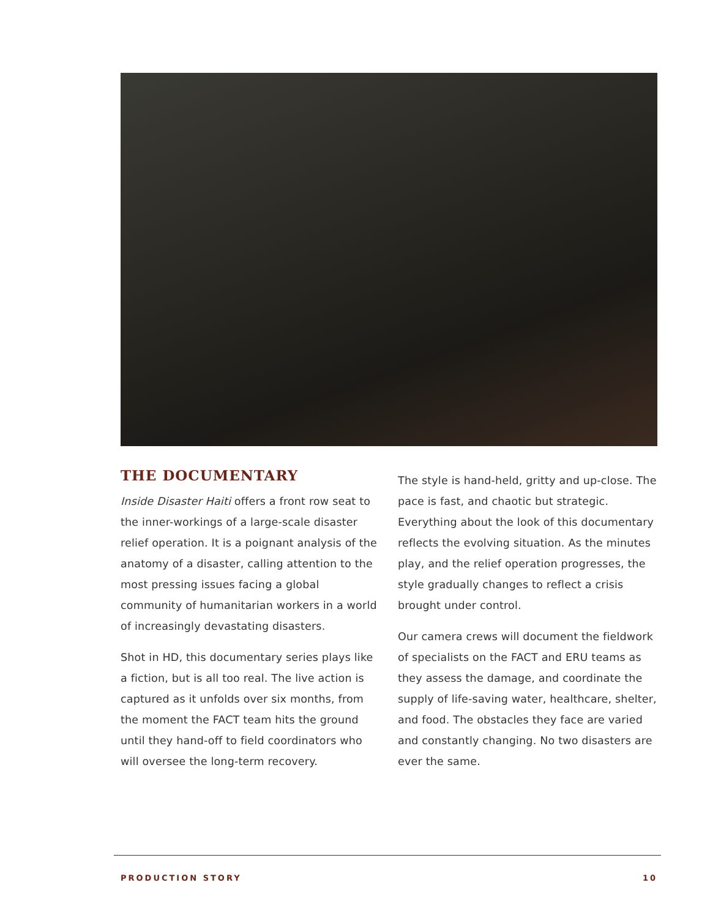THE DOCUMENTARY
Inside Disaster Haiti offers a front row seat to the inner-workings of a large-scale disaster relief operation. It is a poignant analysis of the anatomy of a disaster, calling attention to the most pressing issues facing a global community of humanitarian workers in a world of increasingly devastating disasters.
Shot in HD, this documentary series plays like a fiction, but is all too real. The live action is captured as it unfolds over six months, from the moment the FACT team hits the ground until they hand-off to field coordinators who will oversee the long-term recovery.
The style is hand-held, gritty and up-close. The pace is fast, and chaotic but strategic. Everything about the look of this documentary reflects the evolving situation. As the minutes play, and the relief operation progresses, the style gradually changes to reflect a crisis brought under control.
Our camera crews will document the fieldwork of specialists on the FACT and ERU teams as they assess the damage, and coordinate the supply of life-saving water, healthcare, shelter, and food. The obstacles they face are varied and constantly changing. No two disasters are ever the same.
PRODUCTION STORY 10